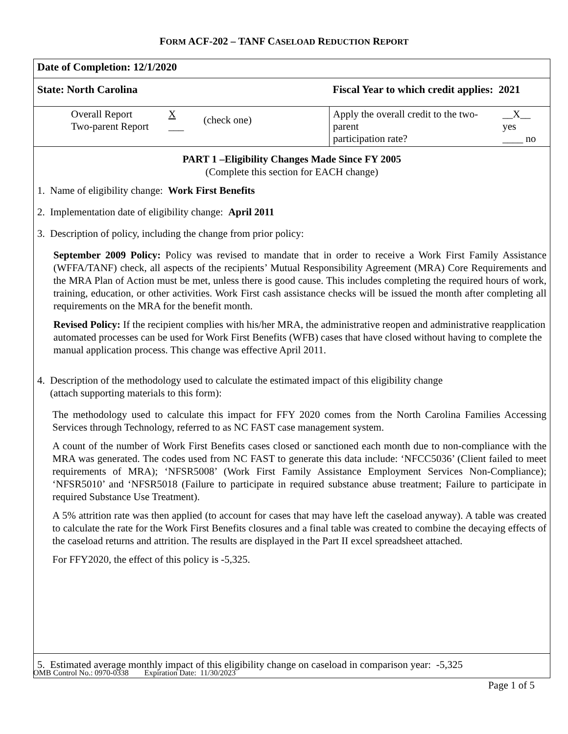FORM ACF-202 – TANF CASELOAD REDUCTION REPORT
| Date of Completion: 12/1/2020 | |
| State: North Carolina | Fiscal Year to which credit applies: 2021 |
| Overall Report Two-parent Report X ___ (check one) | Apply the overall credit to the two-parent participation rate? __X__ yes ____ no |
| PART 1 –Eligibility Changes Made Since FY 2005 (Complete this section for EACH change) 1. Name of eligibility change: Work First Benefits 2. Implementation date of eligibility change: April 2011 3. Description of policy, including the change from prior policy: September 2009 Policy: Policy was revised to mandate that in order to receive a Work First Family Assistance (WFFA/TANF) check, all aspects of the recipients’ Mutual Responsibility Agreement (MRA) Core Requirements and the MRA Plan of Action must be met, unless there is good cause. This includes completing the required hours of work, training, education, or other activities. Work First cash assistance checks will be issued the month after completing all requirements on the MRA for the benefit month. Revised Policy: If the recipient complies with his/her MRA, the administrative reopen and administrative reapplication automated processes can be used for Work First Benefits (WFB) cases that have closed without having to complete the manual application process. This change was effective April 2011. 4. Description of the methodology used to calculate the estimated impact of this eligibility change (attach supporting materials to this form): The methodology used to calculate this impact for FFY 2020 comes from the North Carolina Families Accessing Services through Technology, referred to as NC FAST case management system. A count of the number of Work First Benefits cases closed or sanctioned each month due to non-compliance with the MRA was generated. The codes used from NC FAST to generate this data include: ‘NFCC5036’ (Client failed to meet requirements of MRA); ‘NFSR5008’ (Work First Family Assistance Employment Services Non-Compliance); ‘NFSR5010’ and ‘NFSR5018 (Failure to participate in required substance abuse treatment; Failure to participate in required Substance Use Treatment). A 5% attrition rate was then applied (to account for cases that may have left the caseload anyway). A table was created to calculate the rate for the Work First Benefits closures and a final table was created to combine the decaying effects of the caseload returns and attrition. The results are displayed in the Part II excel spreadsheet attached. For FFY2020, the effect of this policy is -5,325. | |
| 5. Estimated average monthly impact of this eligibility change on caseload in comparison year: -5,325 | |
OMB Control No.: 0970-0338 Expiration Date: 11/30/2023
Page 1 of 5